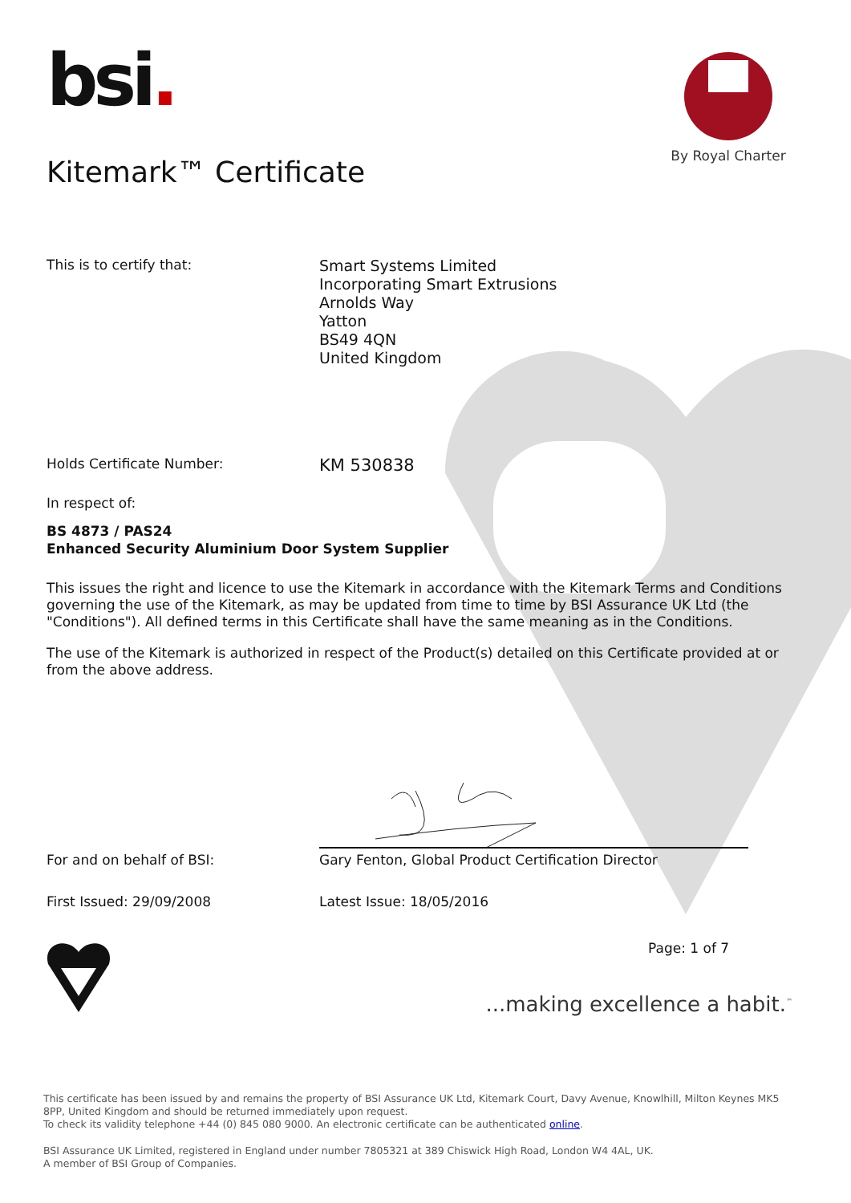bsi.
By Royal Charter
Kitemark™ Certificate
This is to certify that:
Smart Systems Limited
Incorporating Smart Extrusions
Arnolds Way
Yatton
BS49 4QN
United Kingdom
Holds Certificate Number:
KM 530838
In respect of:
BS 4873 / PAS24
Enhanced Security Aluminium Door System Supplier
This issues the right and licence to use the Kitemark in accordance with the Kitemark Terms and Conditions governing the use of the Kitemark, as may be updated from time to time by BSI Assurance UK Ltd (the "Conditions"). All defined terms in this Certificate shall have the same meaning as in the Conditions.
The use of the Kitemark is authorized in respect of the Product(s) detailed on this Certificate provided at or from the above address.
For and on behalf of BSI: Gary Fenton, Global Product Certification Director
First Issued: 29/09/2008 Latest Issue: 18/05/2016
Page: 1 of 7
...making excellence a habit.<sup>™</sup>
This certificate has been issued by and remains the property of BSI Assurance UK Ltd, Kitemark Court, Davy Avenue, Knowlhill, Milton Keynes MK5 8PP, United Kingdom and should be returned immediately upon request.
To check its validity telephone +44 (0) 845 080 9000. An electronic certificate can be authenticated online.
BSI Assurance UK Limited, registered in England under number 7805321 at 389 Chiswick High Road, London W4 4AL, UK.
A member of BSI Group of Companies.